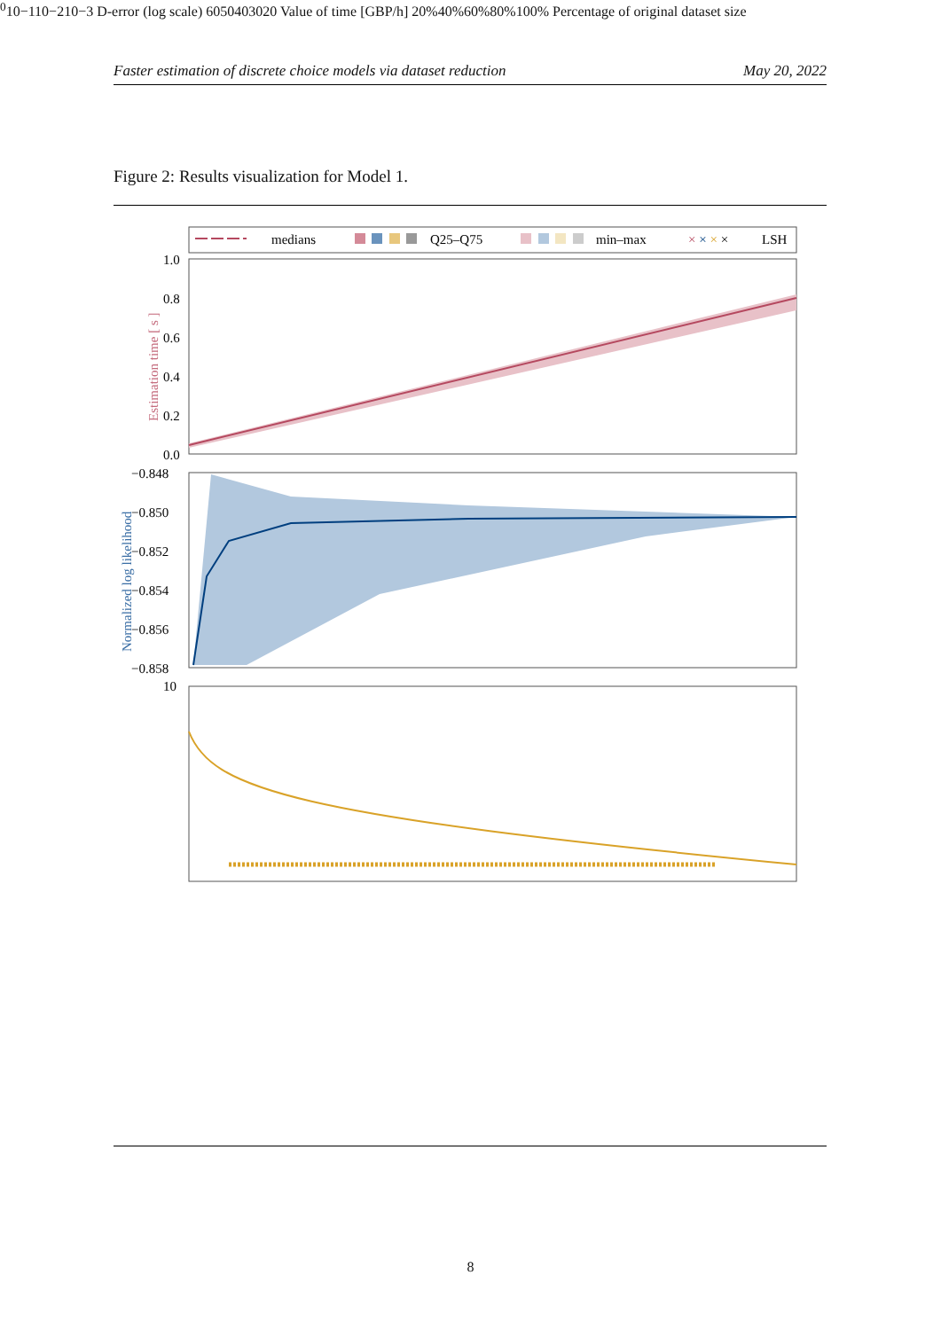Faster estimation of discrete choice models via dataset reduction May 20, 2022
Figure 2: Results visualization for Model 1.
medians
Q25–Q75
min–max
× × × ×
LSH
1.0
0.8
0.6
0.4
0.2
0.0
Estimation time [ s ]
−0.848
−0.850
−0.852
−0.854
−0.856
−0.858
Normalized log likelihood
100
10−1
10−2
10−3
D-error (log scale)
60
50
40
30
20
Value of time [GBP/h]
20%
40%
60%
80%
100%
Percentage of original dataset size
8